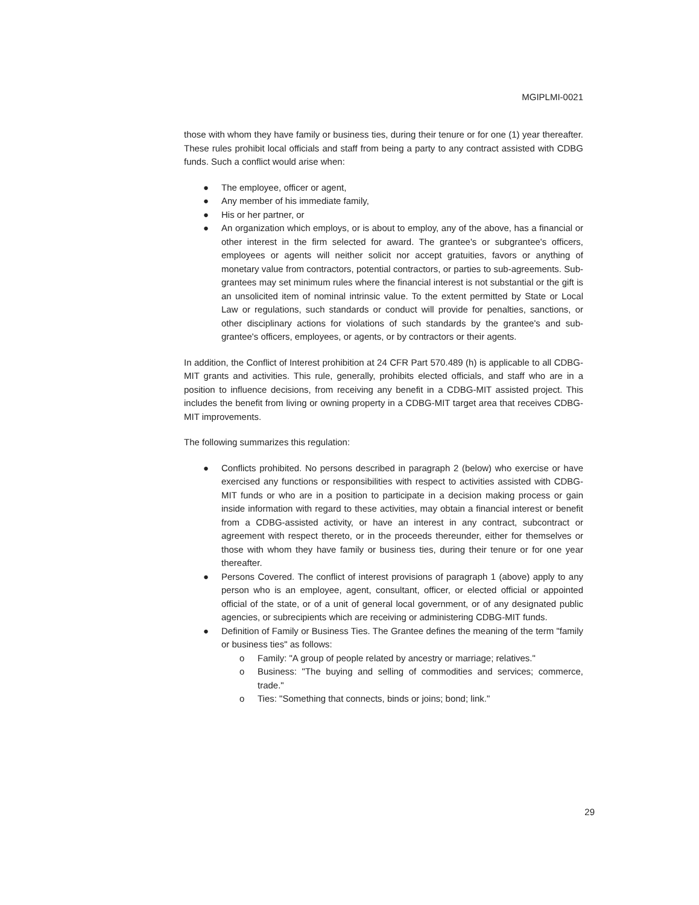MGIPLMI-0021
those with whom they have family or business ties, during their tenure or for one (1) year thereafter. These rules prohibit local officials and staff from being a party to any contract assisted with CDBG funds. Such a conflict would arise when:
● The employee, officer or agent,
● Any member of his immediate family,
● His or her partner, or
● An organization which employs, or is about to employ, any of the above, has a financial or other interest in the firm selected for award. The grantee's or subgrantee's officers, employees or agents will neither solicit nor accept gratuities, favors or anything of monetary value from contractors, potential contractors, or parties to sub-agreements. Sub-grantees may set minimum rules where the financial interest is not substantial or the gift is an unsolicited item of nominal intrinsic value. To the extent permitted by State or Local Law or regulations, such standards or conduct will provide for penalties, sanctions, or other disciplinary actions for violations of such standards by the grantee's and sub-grantee's officers, employees, or agents, or by contractors or their agents.
In addition, the Conflict of Interest prohibition at 24 CFR Part 570.489 (h) is applicable to all CDBG-MIT grants and activities. This rule, generally, prohibits elected officials, and staff who are in a position to influence decisions, from receiving any benefit in a CDBG-MIT assisted project. This includes the benefit from living or owning property in a CDBG-MIT target area that receives CDBG-MIT improvements.
The following summarizes this regulation:
● Conflicts prohibited. No persons described in paragraph 2 (below) who exercise or have exercised any functions or responsibilities with respect to activities assisted with CDBG-MIT funds or who are in a position to participate in a decision making process or gain inside information with regard to these activities, may obtain a financial interest or benefit from a CDBG-assisted activity, or have an interest in any contract, subcontract or agreement with respect thereto, or in the proceeds thereunder, either for themselves or those with whom they have family or business ties, during their tenure or for one year thereafter.
● Persons Covered. The conflict of interest provisions of paragraph 1 (above) apply to any person who is an employee, agent, consultant, officer, or elected official or appointed official of the state, or of a unit of general local government, or of any designated public agencies, or subrecipients which are receiving or administering CDBG-MIT funds.
● Definition of Family or Business Ties. The Grantee defines the meaning of the term "family or business ties" as follows:
o Family: "A group of people related by ancestry or marriage; relatives."
o Business: "The buying and selling of commodities and services; commerce, trade."
o Ties: "Something that connects, binds or joins; bond; link."
29